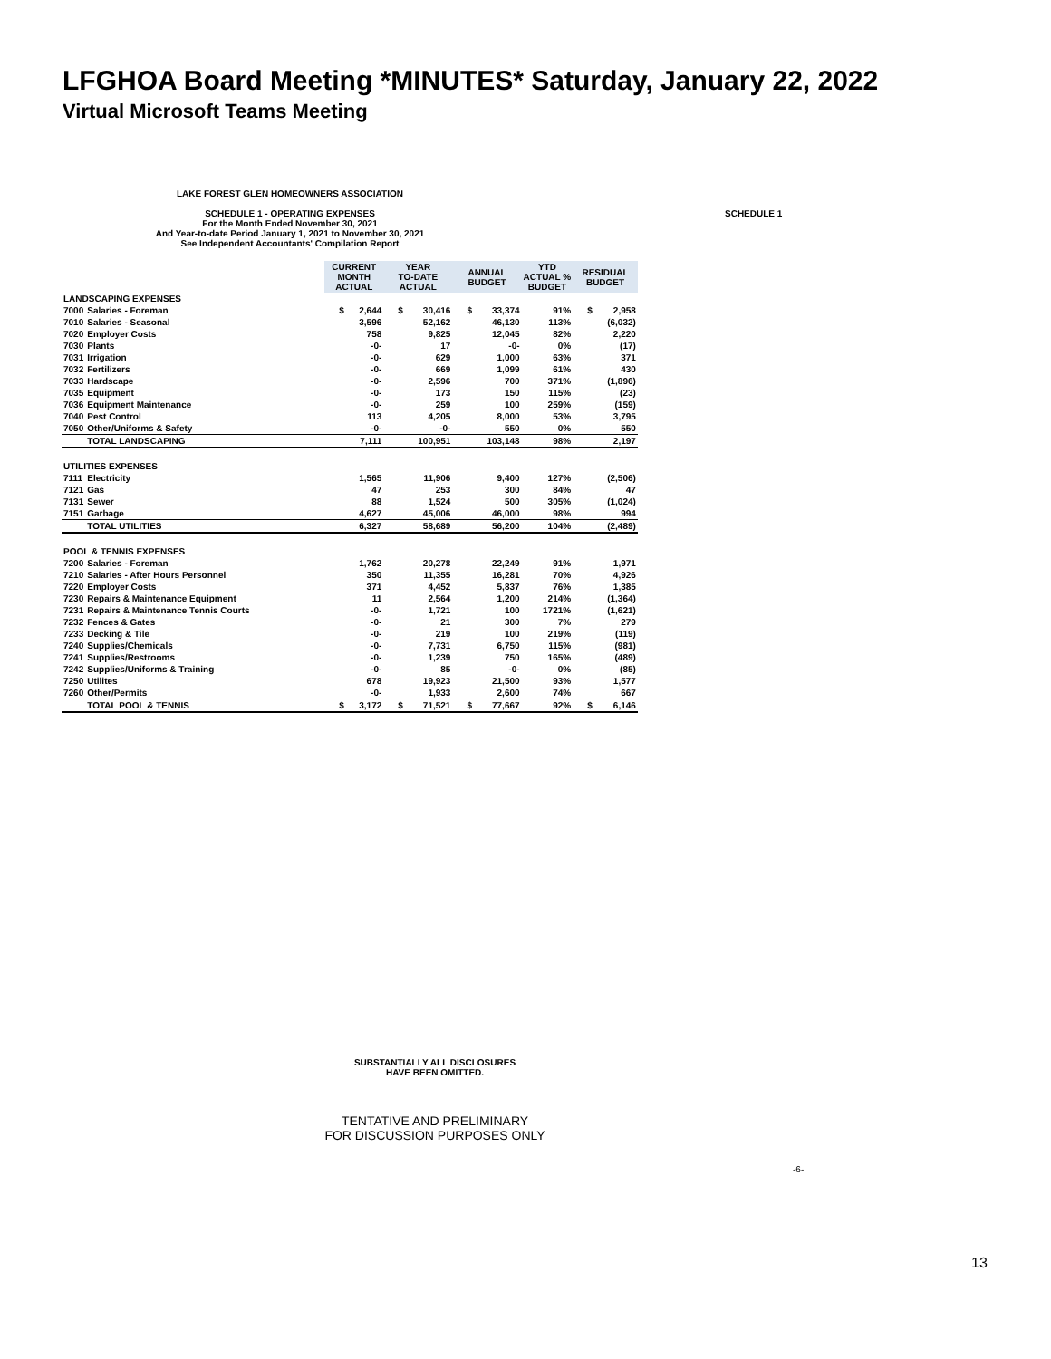LFGHOA Board Meeting *MINUTES* Saturday, January 22, 2022
Virtual Microsoft Teams Meeting
SCHEDULE 1
LAKE FOREST GLEN HOMEOWNERS ASSOCIATION
SCHEDULE 1 - OPERATING EXPENSES
For the Month Ended November 30, 2021
And Year-to-date Period January 1, 2021 to November 30, 2021
See Independent Accountants' Compilation Report
| | | CURRENT MONTH ACTUAL | | YEAR TO-DATE ACTUAL | | ANNUAL BUDGET | | YTD ACTUAL % BUDGET | RESIDUAL BUDGET | |
| --- | --- | --- | --- | --- | --- | --- | --- | --- | --- | --- |
| LANDSCAPING EXPENSES | | | | | | | | | | |
| 7000 | Salaries - Foreman | $ | 2,644 | $ | 30,416 | $ | 33,374 | 91% | $ | 2,958 |
| 7010 | Salaries - Seasonal | | 3,596 | | 52,162 | | 46,130 | 113% | | (6,032) |
| 7020 | Employer Costs | | 758 | | 9,825 | | 12,045 | 82% | | 2,220 |
| 7030 | Plants | | -0- | | 17 | | -0- | 0% | | (17) |
| 7031 | Irrigation | | -0- | | 629 | | 1,000 | 63% | | 371 |
| 7032 | Fertilizers | | -0- | | 669 | | 1,099 | 61% | | 430 |
| 7033 | Hardscape | | -0- | | 2,596 | | 700 | 371% | | (1,896) |
| 7035 | Equipment | | -0- | | 173 | | 150 | 115% | | (23) |
| 7036 | Equipment Maintenance | | -0- | | 259 | | 100 | 259% | | (159) |
| 7040 | Pest Control | | 113 | | 4,205 | | 8,000 | 53% | | 3,795 |
| 7050 | Other/Uniforms & Safety | | -0- | | -0- | | 550 | 0% | | 550 |
| | TOTAL LANDSCAPING | | 7,111 | | 100,951 | | 103,148 | 98% | | 2,197 |
| UTILITIES EXPENSES | | | | | | | | | | |
| 7111 | Electricity | | 1,565 | | 11,906 | | 9,400 | 127% | | (2,506) |
| 7121 | Gas | | 47 | | 253 | | 300 | 84% | | 47 |
| 7131 | Sewer | | 88 | | 1,524 | | 500 | 305% | | (1,024) |
| 7151 | Garbage | | 4,627 | | 45,006 | | 46,000 | 98% | | 994 |
| | TOTAL UTILITIES | | 6,327 | | 58,689 | | 56,200 | 104% | | (2,489) |
| POOL & TENNIS EXPENSES | | | | | | | | | | |
| 7200 | Salaries - Foreman | | 1,762 | | 20,278 | | 22,249 | 91% | | 1,971 |
| 7210 | Salaries - After Hours Personnel | | 350 | | 11,355 | | 16,281 | 70% | | 4,926 |
| 7220 | Employer Costs | | 371 | | 4,452 | | 5,837 | 76% | | 1,385 |
| 7230 | Repairs & Maintenance Equipment | | 11 | | 2,564 | | 1,200 | 214% | | (1,364) |
| 7231 | Repairs & Maintenance Tennis Courts | | -0- | | 1,721 | | 100 | 1721% | | (1,621) |
| 7232 | Fences & Gates | | -0- | | 21 | | 300 | 7% | | 279 |
| 7233 | Decking & Tile | | -0- | | 219 | | 100 | 219% | | (119) |
| 7240 | Supplies/Chemicals | | -0- | | 7,731 | | 6,750 | 115% | | (981) |
| 7241 | Supplies/Restrooms | | -0- | | 1,239 | | 750 | 165% | | (489) |
| 7242 | Supplies/Uniforms & Training | | -0- | | 85 | | -0- | 0% | | (85) |
| 7250 | Utilites | | 678 | | 19,923 | | 21,500 | 93% | | 1,577 |
| 7260 | Other/Permits | | -0- | | 1,933 | | 2,600 | 74% | | 667 |
| | TOTAL POOL & TENNIS | $ | 3,172 | $ | 71,521 | $ | 77,667 | 92% | $ | 6,146 |
SUBSTANTIALLY ALL DISCLOSURES
HAVE BEEN OMITTED.
-6-
TENTATIVE AND PRELIMINARY
FOR DISCUSSION PURPOSES ONLY
13